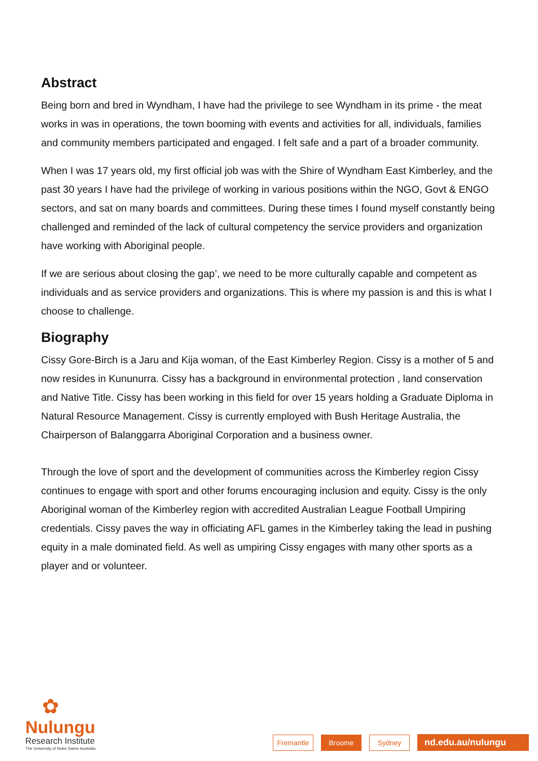Abstract
Being born and bred in Wyndham, I have had the privilege to see Wyndham in its prime - the meat works in was in operations, the town booming with events and activities for all, individuals, families and community members participated and engaged. I felt safe and a part of a broader community.
When I was 17 years old, my first official job was with the Shire of Wyndham East Kimberley, and the past 30 years I have had the privilege of working in various positions within the NGO, Govt & ENGO sectors, and sat on many boards and committees. During these times I found myself constantly being challenged and reminded of the lack of cultural competency the service providers and organization have working with Aboriginal people.
If we are serious about closing the gap’, we need to be more culturally capable and competent as individuals and as service providers and organizations. This is where my passion is and this is what I choose to challenge.
Biography
Cissy Gore-Birch is a Jaru and Kija woman, of the East Kimberley Region. Cissy is a mother of 5 and now resides in Kununurra. Cissy has a background in environmental protection , land conservation and Native Title. Cissy has been working in this field for over 15 years holding a Graduate Diploma in Natural Resource Management. Cissy is currently employed with Bush Heritage Australia, the Chairperson of Balanggarra Aboriginal Corporation and a business owner.
Through the love of sport and the development of communities across the Kimberley region Cissy continues to engage with sport and other forums encouraging inclusion and equity. Cissy is the only Aboriginal woman of the Kimberley region with accredited Australian League Football Umpiring credentials. Cissy paves the way in officiating AFL games in the Kimberley taking the lead in pushing equity in a male dominated field. As well as umpiring Cissy engages with many other sports as a player and or volunteer.
✿
Nulungu
Research Institute
The University of Notre Dame Australia
Fremantle
Broome
Sydney
nd.edu.au/nulungu